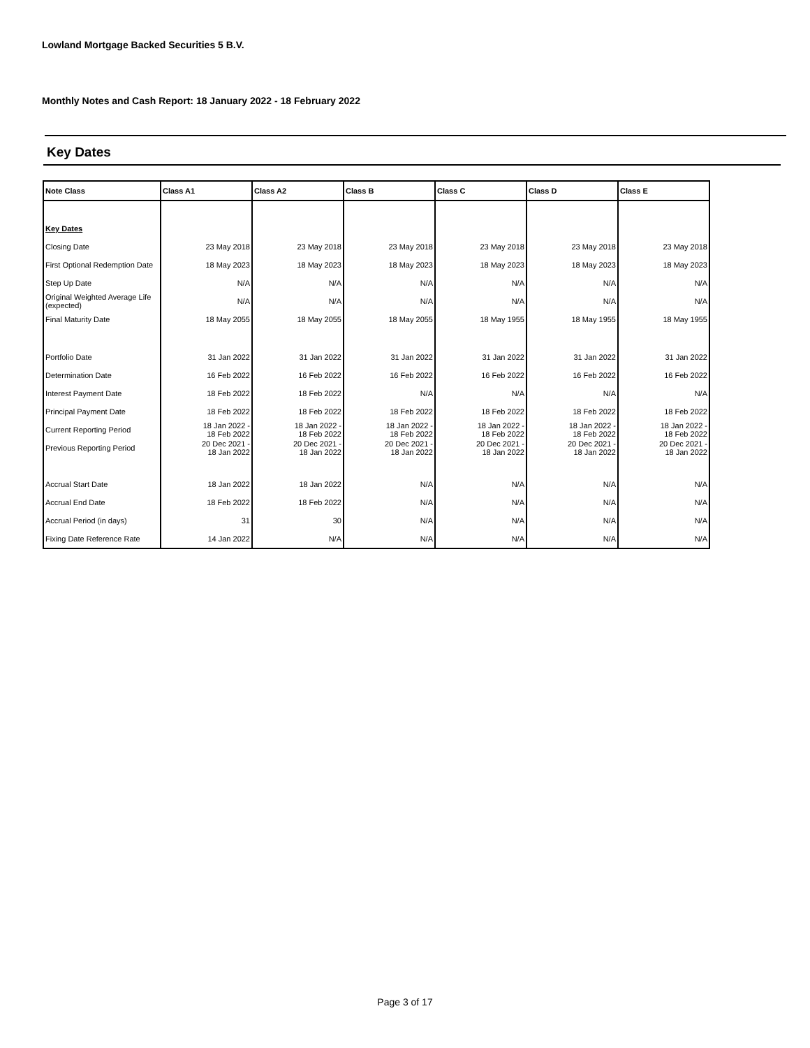Lowland Mortgage Backed Securities 5 B.V.
Monthly Notes and Cash Report: 18 January 2022 - 18 February 2022
Key Dates
| Note Class | Class A1 | Class A2 | Class B | Class C | Class D | Class E |
| --- | --- | --- | --- | --- | --- | --- |
| Key Dates | | | | | | |
| Closing Date | 23 May 2018 | 23 May 2018 | 23 May 2018 | 23 May 2018 | 23 May 2018 | 23 May 2018 |
| First Optional Redemption Date | 18 May 2023 | 18 May 2023 | 18 May 2023 | 18 May 2023 | 18 May 2023 | 18 May 2023 |
| Step Up Date | N/A | N/A | N/A | N/A | N/A | N/A |
| Original Weighted Average Life (expected) | N/A | N/A | N/A | N/A | N/A | N/A |
| Final Maturity Date | 18 May 2055 | 18 May 2055 | 18 May 2055 | 18 May 1955 | 18 May 1955 | 18 May 1955 |
| Portfolio Date | 31 Jan 2022 | 31 Jan 2022 | 31 Jan 2022 | 31 Jan 2022 | 31 Jan 2022 | 31 Jan 2022 |
| Determination Date | 16 Feb 2022 | 16 Feb 2022 | 16 Feb 2022 | 16 Feb 2022 | 16 Feb 2022 | 16 Feb 2022 |
| Interest Payment Date | 18 Feb 2022 | 18 Feb 2022 | N/A | N/A | N/A | N/A |
| Principal Payment Date | 18 Feb 2022 | 18 Feb 2022 | 18 Feb 2022 | 18 Feb 2022 | 18 Feb 2022 | 18 Feb 2022 |
| Current Reporting Period | 18 Jan 2022 - 18 Feb 2022 | 18 Jan 2022 - 18 Feb 2022 | 18 Jan 2022 - 18 Feb 2022 | 18 Jan 2022 - 18 Feb 2022 | 18 Jan 2022 - 18 Feb 2022 | 18 Jan 2022 - 18 Feb 2022 |
| Previous Reporting Period | 20 Dec 2021 - 18 Jan 2022 | 20 Dec 2021 - 18 Jan 2022 | 20 Dec 2021 - 18 Jan 2022 | 20 Dec 2021 - 18 Jan 2022 | 20 Dec 2021 - 18 Jan 2022 | 20 Dec 2021 - 18 Jan 2022 |
| Accrual Start Date | 18 Jan 2022 | 18 Jan 2022 | N/A | N/A | N/A | N/A |
| Accrual End Date | 18 Feb 2022 | 18 Feb 2022 | N/A | N/A | N/A | N/A |
| Accrual Period (in days) | 31 | 30 | N/A | N/A | N/A | N/A |
| Fixing Date Reference Rate | 14 Jan 2022 | N/A | N/A | N/A | N/A | N/A |
Page 3 of 17